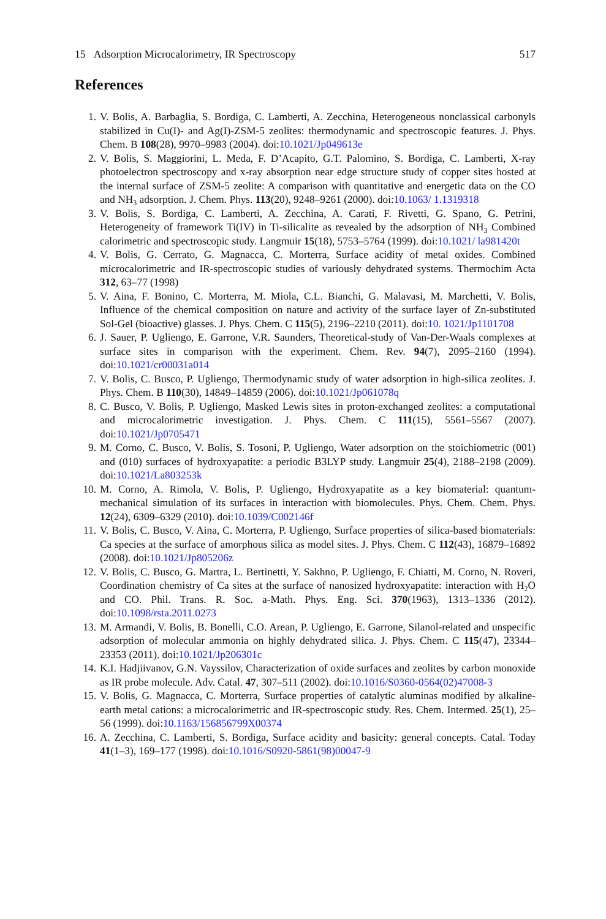15 Adsorption Microcalorimetry, IR Spectroscopy 517
References
1. V. Bolis, A. Barbaglia, S. Bordiga, C. Lamberti, A. Zecchina, Heterogeneous nonclassical carbonyls stabilized in Cu(I)- and Ag(I)-ZSM-5 zeolites: thermodynamic and spectroscopic features. J. Phys. Chem. B 108(28), 9970–9983 (2004). doi:10.1021/Jp049613e
2. V. Bolis, S. Maggiorini, L. Meda, F. D’Acapito, G.T. Palomino, S. Bordiga, C. Lamberti, X-ray photoelectron spectroscopy and x-ray absorption near edge structure study of copper sites hosted at the internal surface of ZSM-5 zeolite: A comparison with quantitative and energetic data on the CO and NH<sub>3</sub> adsorption. J. Chem. Phys. 113(20), 9248–9261 (2000). doi:10.1063/ 1.1319318
3. V. Bolis, S. Bordiga, C. Lamberti, A. Zecchina, A. Carati, F. Rivetti, G. Spano, G. Petrini, Heterogeneity of framework Ti(IV) in Ti-silicalite as revealed by the adsorption of NH<sub>3</sub> Combined calorimetric and spectroscopic study. Langmuir 15(18), 5753–5764 (1999). doi:10.1021/ la981420t
4. V. Bolis, G. Cerrato, G. Magnacca, C. Morterra, Surface acidity of metal oxides. Combined microcalorimetric and IR-spectroscopic studies of variously dehydrated systems. Thermochim Acta 312, 63–77 (1998)
5. V. Aina, F. Bonino, C. Morterra, M. Miola, C.L. Bianchi, G. Malavasi, M. Marchetti, V. Bolis, Influence of the chemical composition on nature and activity of the surface layer of Zn-substituted Sol-Gel (bioactive) glasses. J. Phys. Chem. C 115(5), 2196–2210 (2011). doi:10. 1021/Jp1101708
6. J. Sauer, P. Ugliengo, E. Garrone, V.R. Saunders, Theoretical-study of Van-Der-Waals complexes at surface sites in comparison with the experiment. Chem. Rev. 94(7), 2095–2160 (1994). doi:10.1021/cr00031a014
7. V. Bolis, C. Busco, P. Ugliengo, Thermodynamic study of water adsorption in high-silica zeolites. J. Phys. Chem. B 110(30), 14849–14859 (2006). doi:10.1021/Jp061078q
8. C. Busco, V. Bolis, P. Ugliengo, Masked Lewis sites in proton-exchanged zeolites: a computational and microcalorimetric investigation. J. Phys. Chem. C 111(15), 5561–5567 (2007). doi:10.1021/Jp0705471
9. M. Corno, C. Busco, V. Bolis, S. Tosoni, P. Ugliengo, Water adsorption on the stoichiometric (001) and (010) surfaces of hydroxyapatite: a periodic B3LYP study. Langmuir 25(4), 2188–2198 (2009). doi:10.1021/La803253k
10. M. Corno, A. Rimola, V. Bolis, P. Ugliengo, Hydroxyapatite as a key biomaterial: quantum-mechanical simulation of its surfaces in interaction with biomolecules. Phys. Chem. Chem. Phys. 12(24), 6309–6329 (2010). doi:10.1039/C002146f
11. V. Bolis, C. Busco, V. Aina, C. Morterra, P. Ugliengo, Surface properties of silica-based biomaterials: Ca species at the surface of amorphous silica as model sites. J. Phys. Chem. C 112(43), 16879–16892 (2008). doi:10.1021/Jp805206z
12. V. Bolis, C. Busco, G. Martra, L. Bertinetti, Y. Sakhno, P. Ugliengo, F. Chiatti, M. Corno, N. Roveri, Coordination chemistry of Ca sites at the surface of nanosized hydroxyapatite: interaction with H<sub>2</sub>O and CO. Phil. Trans. R. Soc. a-Math. Phys. Eng. Sci. 370(1963), 1313–1336 (2012). doi:10.1098/rsta.2011.0273
13. M. Armandi, V. Bolis, B. Bonelli, C.O. Arean, P. Ugliengo, E. Garrone, Silanol-related and unspecific adsorption of molecular ammonia on highly dehydrated silica. J. Phys. Chem. C 115(47), 23344–23353 (2011). doi:10.1021/Jp206301c
14. K.I. Hadjiivanov, G.N. Vayssilov, Characterization of oxide surfaces and zeolites by carbon monoxide as IR probe molecule. Adv. Catal. 47, 307–511 (2002). doi:10.1016/S0360-0564(02)47008-3
15. V. Bolis, G. Magnacca, C. Morterra, Surface properties of catalytic aluminas modified by alkaline-earth metal cations: a microcalorimetric and IR-spectroscopic study. Res. Chem. Intermed. 25(1), 25–56 (1999). doi:10.1163/156856799X00374
16. A. Zecchina, C. Lamberti, S. Bordiga, Surface acidity and basicity: general concepts. Catal. Today 41(1–3), 169–177 (1998). doi:10.1016/S0920-5861(98)00047-9